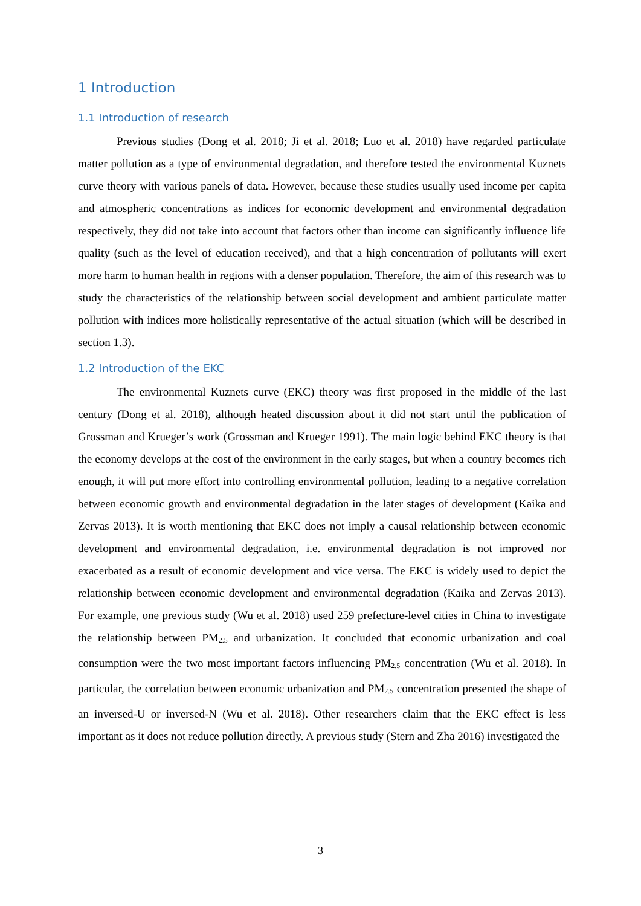1 Introduction
1.1 Introduction of research
Previous studies (Dong et al. 2018; Ji et al. 2018; Luo et al. 2018) have regarded particulate matter pollution as a type of environmental degradation, and therefore tested the environmental Kuznets curve theory with various panels of data. However, because these studies usually used income per capita and atmospheric concentrations as indices for economic development and environmental degradation respectively, they did not take into account that factors other than income can significantly influence life quality (such as the level of education received), and that a high concentration of pollutants will exert more harm to human health in regions with a denser population. Therefore, the aim of this research was to study the characteristics of the relationship between social development and ambient particulate matter pollution with indices more holistically representative of the actual situation (which will be described in section 1.3).
1.2 Introduction of the EKC
The environmental Kuznets curve (EKC) theory was first proposed in the middle of the last century (Dong et al. 2018), although heated discussion about it did not start until the publication of Grossman and Krueger’s work (Grossman and Krueger 1991). The main logic behind EKC theory is that the economy develops at the cost of the environment in the early stages, but when a country becomes rich enough, it will put more effort into controlling environmental pollution, leading to a negative correlation between economic growth and environmental degradation in the later stages of development (Kaika and Zervas 2013). It is worth mentioning that EKC does not imply a causal relationship between economic development and environmental degradation, i.e. environmental degradation is not improved nor exacerbated as a result of economic development and vice versa. The EKC is widely used to depict the relationship between economic development and environmental degradation (Kaika and Zervas 2013). For example, one previous study (Wu et al. 2018) used 259 prefecture-level cities in China to investigate the relationship between PM<sub>2.5</sub> and urbanization. It concluded that economic urbanization and coal consumption were the two most important factors influencing PM<sub>2.5</sub> concentration (Wu et al. 2018). In particular, the correlation between economic urbanization and PM<sub>2.5</sub> concentration presented the shape of an inversed-U or inversed-N (Wu et al. 2018). Other researchers claim that the EKC effect is less important as it does not reduce pollution directly. A previous study (Stern and Zha 2016) investigated the
3